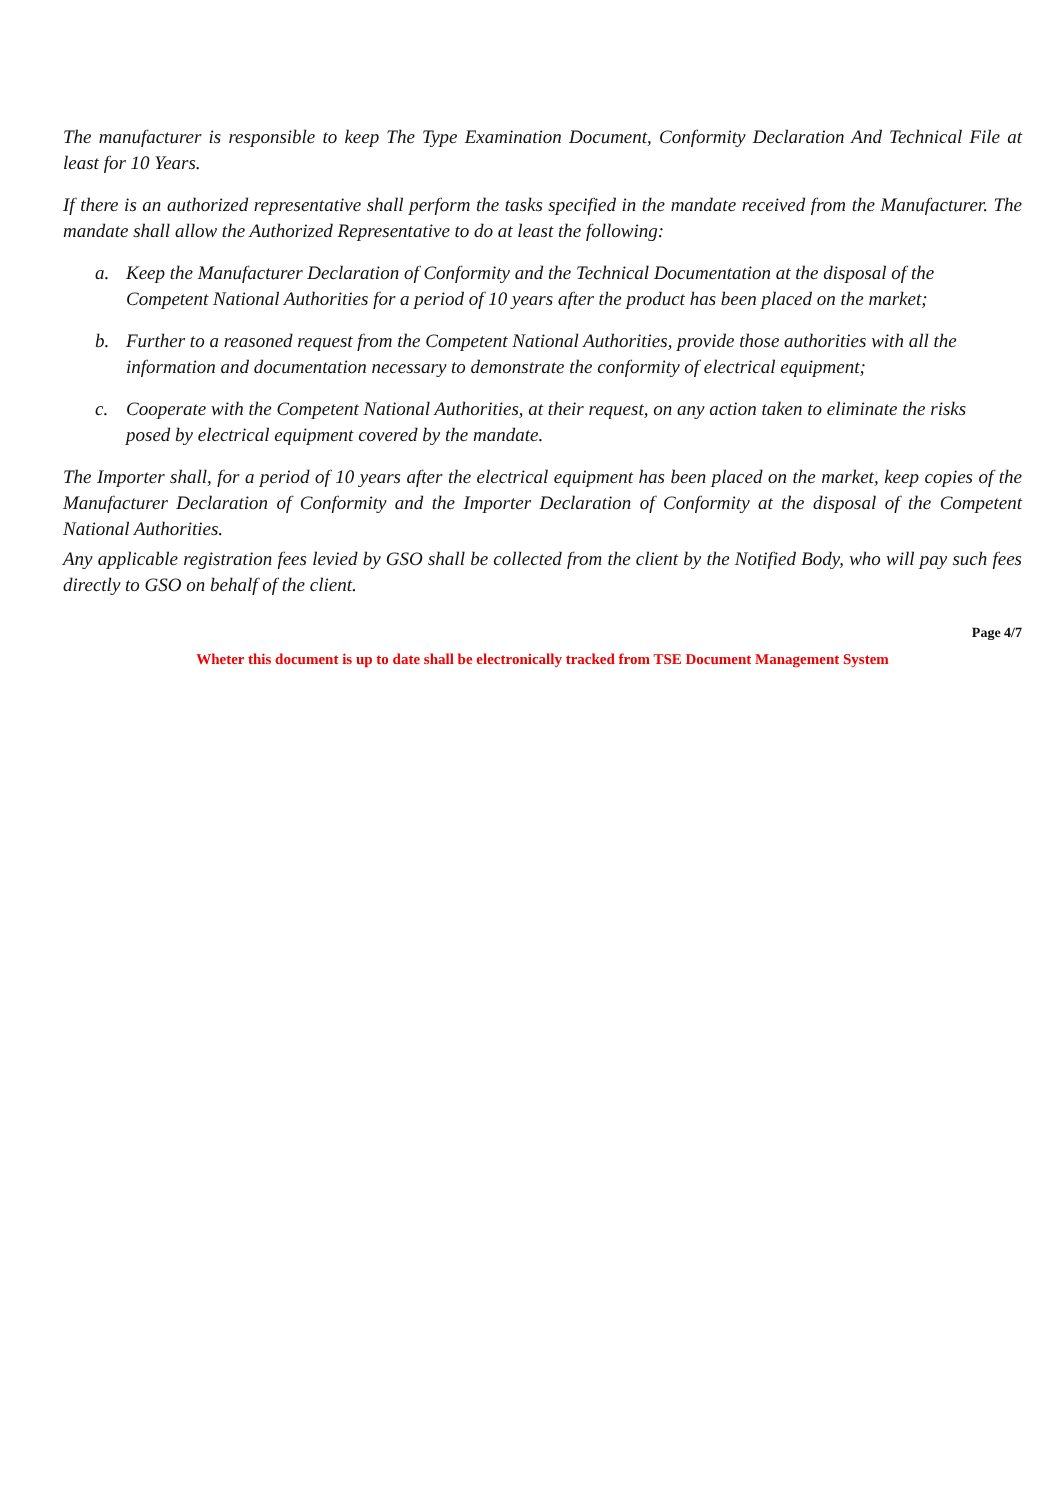The manufacturer is responsible to keep The Type Examination Document, Conformity Declaration And Technical File at least for 10 Years.
If there is an authorized representative shall perform the tasks specified in the mandate received from the Manufacturer. The mandate shall allow the Authorized Representative to do at least the following:
a. Keep the Manufacturer Declaration of Conformity and the Technical Documentation at the disposal of the Competent National Authorities for a period of 10 years after the product has been placed on the market;
b. Further to a reasoned request from the Competent National Authorities, provide those authorities with all the information and documentation necessary to demonstrate the conformity of electrical equipment;
c. Cooperate with the Competent National Authorities, at their request, on any action taken to eliminate the risks posed by electrical equipment covered by the mandate.
The Importer shall, for a period of 10 years after the electrical equipment has been placed on the market, keep copies of the Manufacturer Declaration of Conformity and the Importer Declaration of Conformity at the disposal of the Competent National Authorities.
Any applicable registration fees levied by GSO shall be collected from the client by the Notified Body, who will pay such fees directly to GSO on behalf of the client.
Page 4/7
Wheter this document is up to date shall be electronically tracked from TSE Document Management System